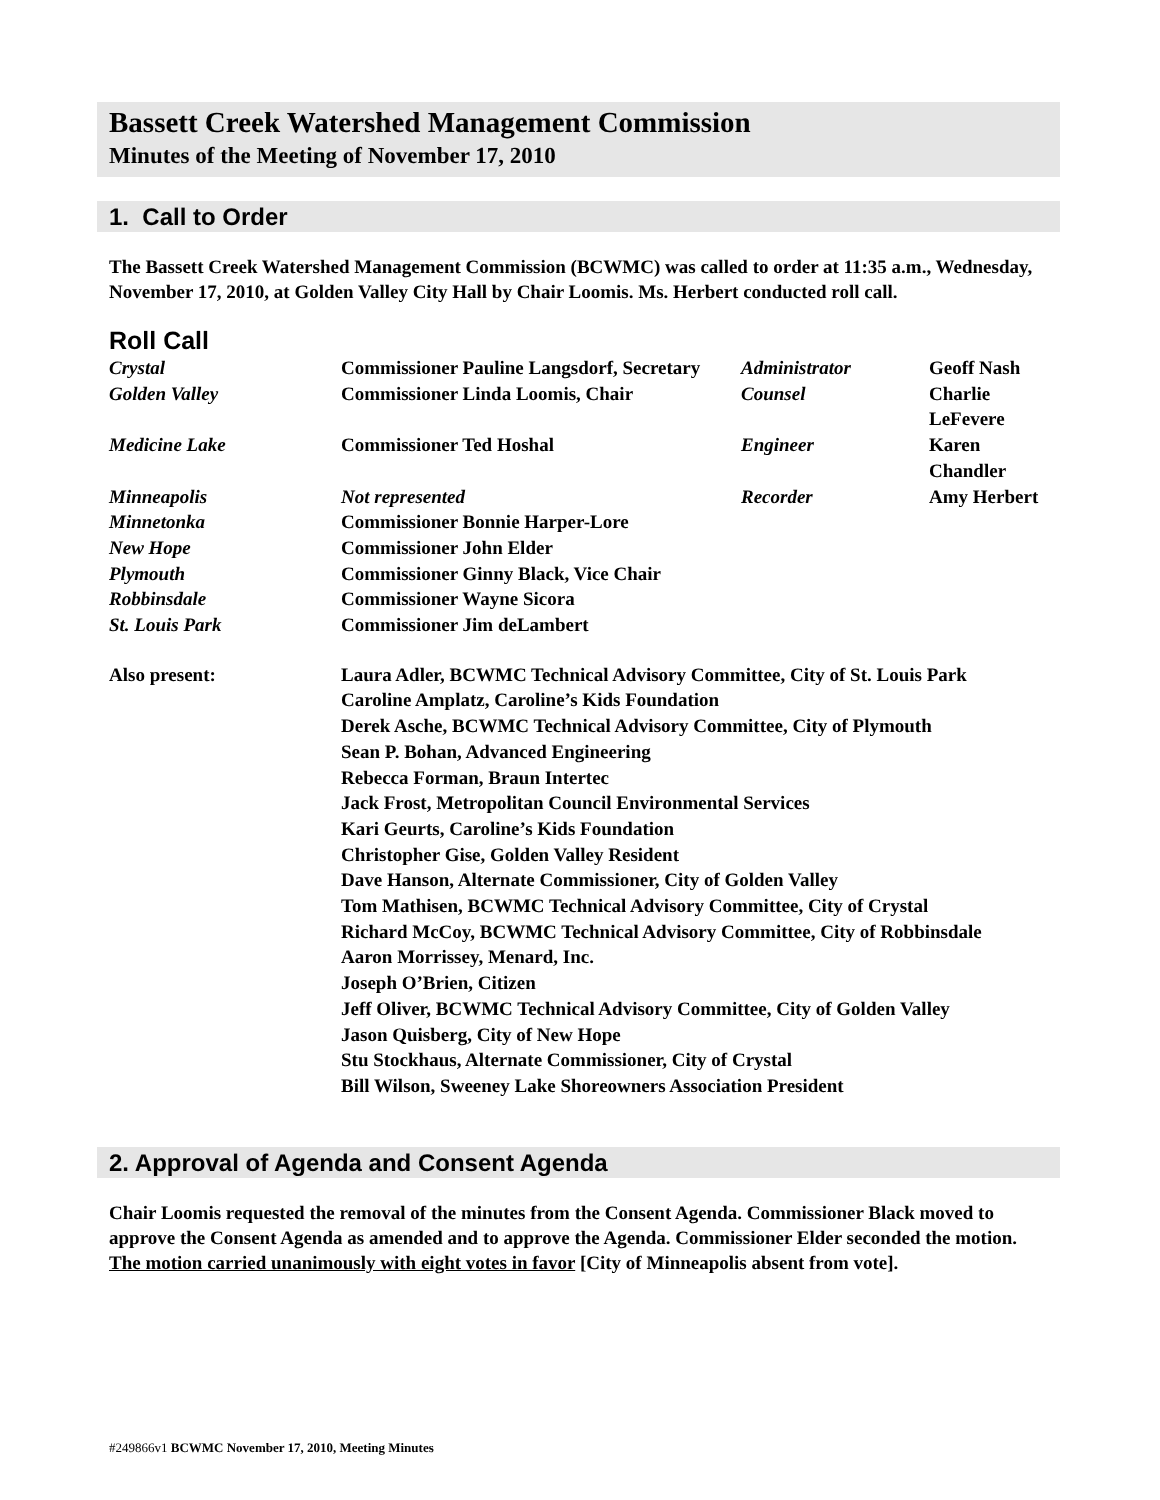Bassett Creek Watershed Management Commission
Minutes of the Meeting of November 17, 2010
1. Call to Order
The Bassett Creek Watershed Management Commission (BCWMC) was called to order at 11:35 a.m., Wednesday, November 17, 2010, at Golden Valley City Hall by Chair Loomis. Ms. Herbert conducted roll call.
Roll Call
| Crystal | Commissioner Pauline Langsdorf, Secretary | Administrator | Geoff Nash |
| Golden Valley | Commissioner Linda Loomis, Chair | Counsel | Charlie LeFevere |
| Medicine Lake | Commissioner Ted Hoshal | Engineer | Karen Chandler |
| Minneapolis | Not represented | Recorder | Amy Herbert |
| Minnetonka | Commissioner Bonnie Harper-Lore | | |
| New Hope | Commissioner John Elder | | |
| Plymouth | Commissioner Ginny Black, Vice Chair | | |
| Robbinsdale | Commissioner Wayne Sicora | | |
| St. Louis Park | Commissioner Jim deLambert | | |
| Also present: | Laura Adler, BCWMC Technical Advisory Committee, City of St. Louis Park Caroline Amplatz, Caroline’s Kids Foundation Derek Asche, BCWMC Technical Advisory Committee, City of Plymouth Sean P. Bohan, Advanced Engineering Rebecca Forman, Braun Intertec Jack Frost, Metropolitan Council Environmental Services Kari Geurts, Caroline’s Kids Foundation Christopher Gise, Golden Valley Resident Dave Hanson, Alternate Commissioner, City of Golden Valley Tom Mathisen, BCWMC Technical Advisory Committee, City of Crystal Richard McCoy, BCWMC Technical Advisory Committee, City of Robbinsdale Aaron Morrissey, Menard, Inc. Joseph O’Brien, Citizen Jeff Oliver, BCWMC Technical Advisory Committee, City of Golden Valley Jason Quisberg, City of New Hope Stu Stockhaus, Alternate Commissioner, City of Crystal Bill Wilson, Sweeney Lake Shoreowners Association President | | |
2. Approval of Agenda and Consent Agenda
Chair Loomis requested the removal of the minutes from the Consent Agenda. Commissioner Black moved to approve the Consent Agenda as amended and to approve the Agenda. Commissioner Elder seconded the motion. The motion carried unanimously with eight votes in favor [City of Minneapolis absent from vote].
#249866v1 BCWMC November 17, 2010, Meeting Minutes